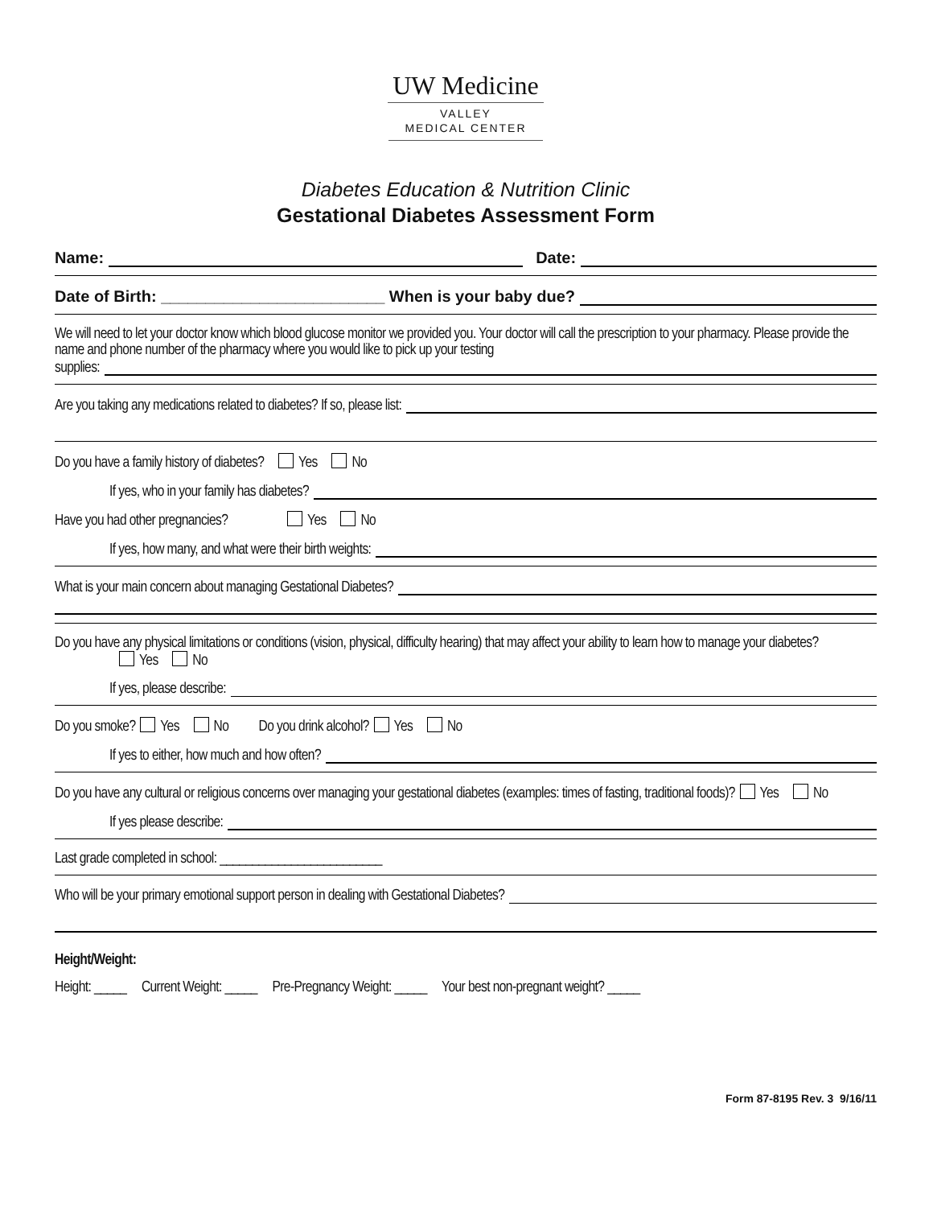UW Medicine
VALLEY
MEDICAL CENTER
Diabetes Education & Nutrition Clinic
Gestational Diabetes Assessment Form
Name: Date:
Date of Birth: _________________________ When is your baby due?
We will need to let your doctor know which blood glucose monitor we provided you. Your doctor will call the prescription to your pharmacy. Please provide the name and phone number of the pharmacy where you would like to pick up your testing
supplies:
Are you taking any medications related to diabetes? If so, please list:
Do you have a family history of diabetes? Yes No
If yes, who in your family has diabetes?
Have you had other pregnancies? Yes No
If yes, how many, and what were their birth weights:
What is your main concern about managing Gestational Diabetes?
Do you have any physical limitations or conditions (vision, physical, difficulty hearing) that may affect your ability to learn how to manage your diabetes? Yes No
If yes, please describe:
Do you smoke? Yes No Do you drink alcohol? Yes No
If yes to either, how much and how often?
Do you have any cultural or religious concerns over managing your gestational diabetes (examples: times of fasting, traditional foods)? Yes No
If yes please describe:
Last grade completed in school: _________________________
Who will be your primary emotional support person in dealing with Gestational Diabetes?
Height/Weight:
Height: _____ Current Weight: _____ Pre-Pregnancy Weight: _____ Your best non-pregnant weight? _____
Form 87-8195 Rev. 3 9/16/11